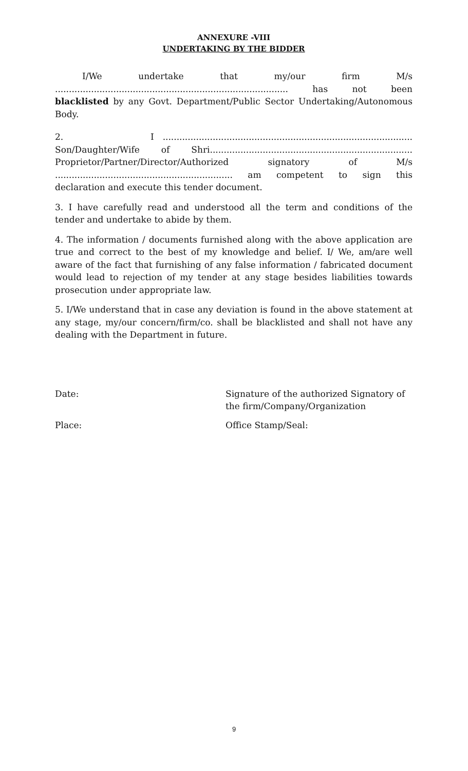ANNEXURE -VIII
UNDERTAKING BY THE BIDDER
I/We undertake that my/our firm M/s.................................................................................... has not been
blacklisted by any Govt. Department/Public Sector Undertaking/Autonomous Body.
2. I ..........................................................................................
Son/Daughter/Wife of Shri.........................................................................
Proprietor/Partner/Director/Authorized signatory of M/s................................................................ am competent to sign this
declaration and execute this tender document.
3. I have carefully read and understood all the term and conditions of the tender and undertake to abide by them.
4. The information / documents furnished along with the above application are true and correct to the best of my knowledge and belief. I/ We, am/are well aware of the fact that furnishing of any false information / fabricated document would lead to rejection of my tender at any stage besides liabilities towards prosecution under appropriate law.
5. I/We understand that in case any deviation is found in the above statement at any stage, my/our concern/firm/co. shall be blacklisted and shall not have any dealing with the Department in future.
Date: Signature of the authorized Signatory of
the firm/Company/Organization
Place: Office Stamp/Seal:
9